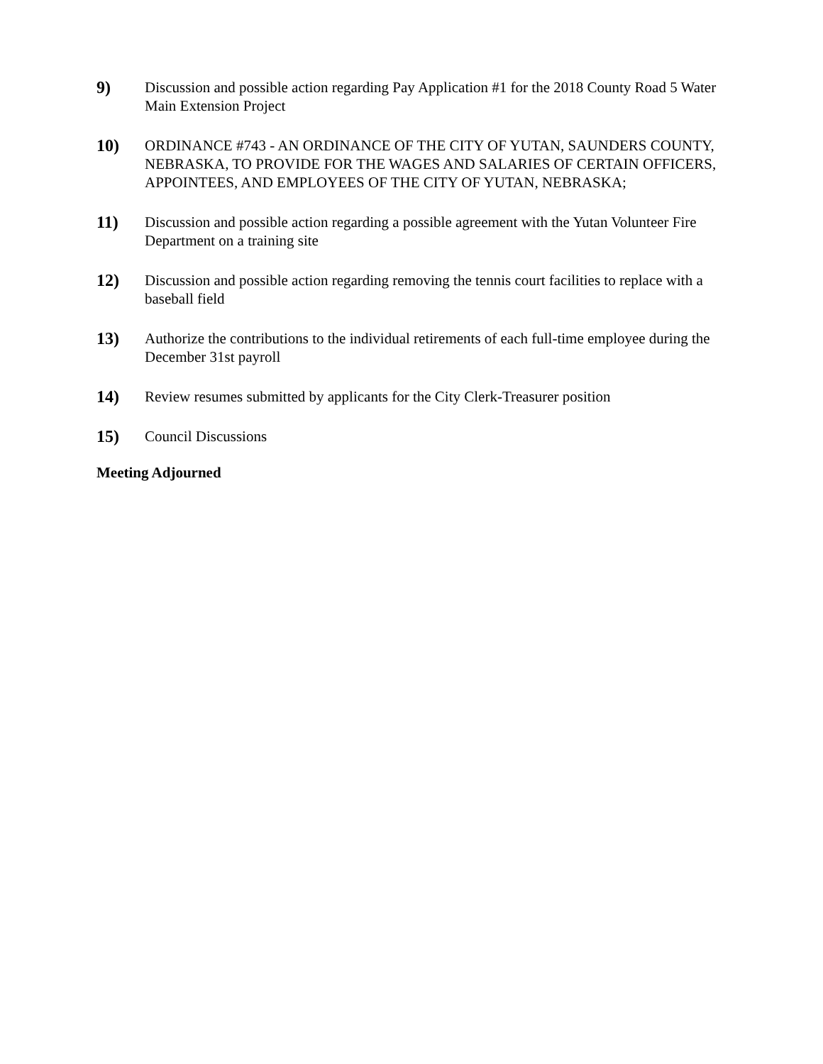9) Discussion and possible action regarding Pay Application #1 for the 2018 County Road 5 Water Main Extension Project
10) ORDINANCE #743 - AN ORDINANCE OF THE CITY OF YUTAN, SAUNDERS COUNTY, NEBRASKA, TO PROVIDE FOR THE WAGES AND SALARIES OF CERTAIN OFFICERS, APPOINTEES, AND EMPLOYEES OF THE CITY OF YUTAN, NEBRASKA;
11) Discussion and possible action regarding a possible agreement with the Yutan Volunteer Fire Department on a training site
12) Discussion and possible action regarding removing the tennis court facilities to replace with a baseball field
13) Authorize the contributions to the individual retirements of each full-time employee during the December 31st payroll
14) Review resumes submitted by applicants for the City Clerk-Treasurer position
15) Council Discussions
Meeting Adjourned